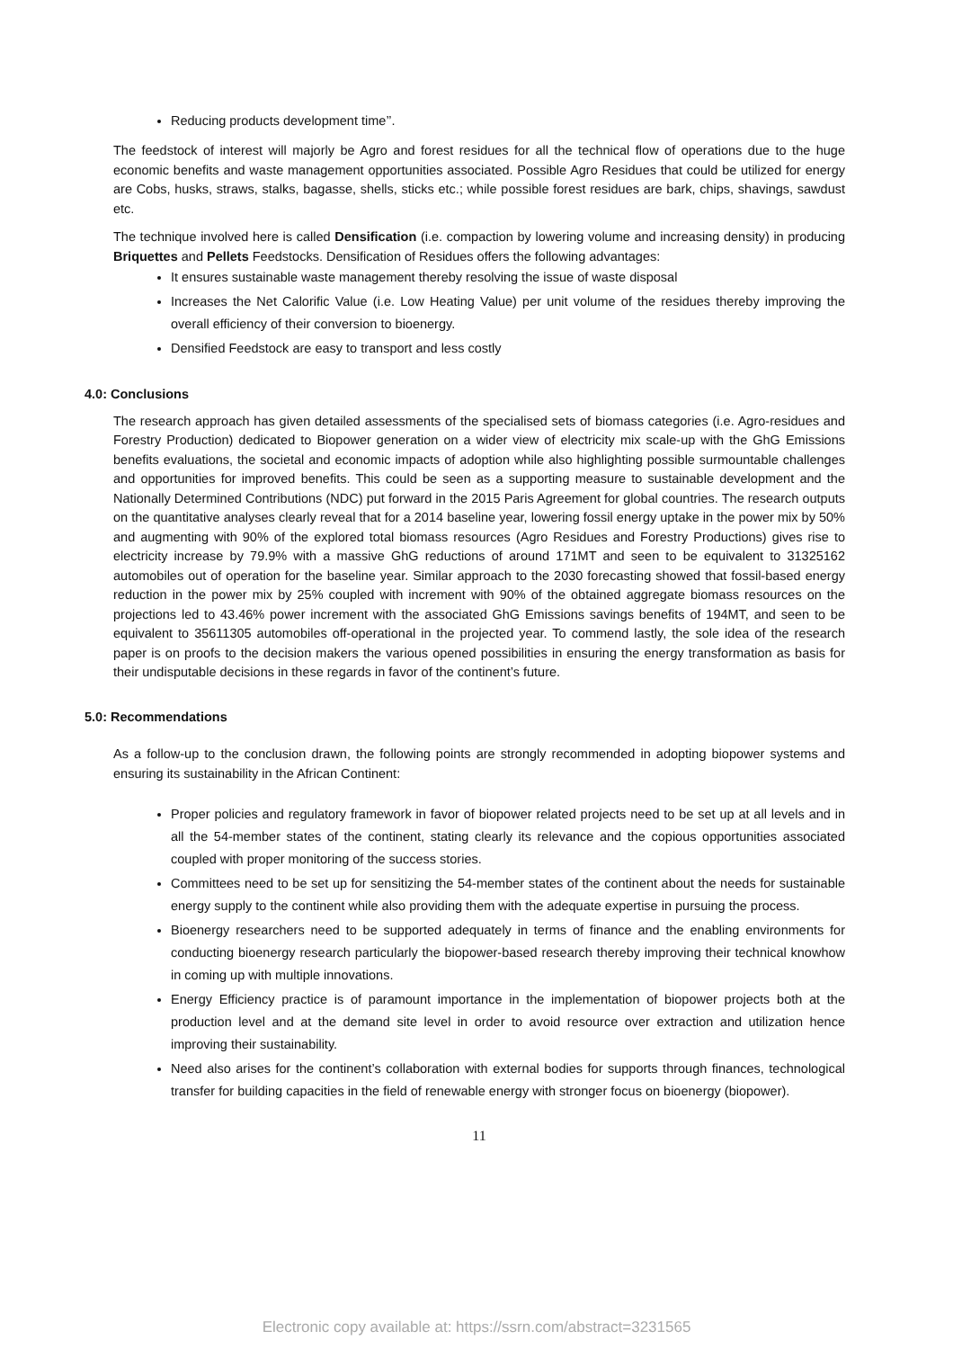Reducing products development time’’.
The feedstock of interest will majorly be Agro and forest residues for all the technical flow of operations due to the huge economic benefits and waste management opportunities associated. Possible Agro Residues that could be utilized for energy are Cobs, husks, straws, stalks, bagasse, shells, sticks etc.; while possible forest residues are bark, chips, shavings, sawdust etc.
The technique involved here is called Densification (i.e. compaction by lowering volume and increasing density) in producing Briquettes and Pellets Feedstocks. Densification of Residues offers the following advantages:
It ensures sustainable waste management thereby resolving the issue of waste disposal
Increases the Net Calorific Value (i.e. Low Heating Value) per unit volume of the residues thereby improving the overall efficiency of their conversion to bioenergy.
Densified Feedstock are easy to transport and less costly
4.0: Conclusions
The research approach has given detailed assessments of the specialised sets of biomass categories (i.e. Agro-residues and Forestry Production) dedicated to Biopower generation on a wider view of electricity mix scale-up with the GhG Emissions benefits evaluations, the societal and economic impacts of adoption while also highlighting possible surmountable challenges and opportunities for improved benefits. This could be seen as a supporting measure to sustainable development and the Nationally Determined Contributions (NDC) put forward in the 2015 Paris Agreement for global countries. The research outputs on the quantitative analyses clearly reveal that for a 2014 baseline year, lowering fossil energy uptake in the power mix by 50% and augmenting with 90% of the explored total biomass resources (Agro Residues and Forestry Productions) gives rise to electricity increase by 79.9% with a massive GhG reductions of around 171MT and seen to be equivalent to 31325162 automobiles out of operation for the baseline year. Similar approach to the 2030 forecasting showed that fossil-based energy reduction in the power mix by 25% coupled with increment with 90% of the obtained aggregate biomass resources on the projections led to 43.46% power increment with the associated GhG Emissions savings benefits of 194MT, and seen to be equivalent to 35611305 automobiles off-operational in the projected year. To commend lastly, the sole idea of the research paper is on proofs to the decision makers the various opened possibilities in ensuring the energy transformation as basis for their undisputable decisions in these regards in favor of the continent’s future.
5.0: Recommendations
As a follow-up to the conclusion drawn, the following points are strongly recommended in adopting biopower systems and ensuring its sustainability in the African Continent:
Proper policies and regulatory framework in favor of biopower related projects need to be set up at all levels and in all the 54-member states of the continent, stating clearly its relevance and the copious opportunities associated coupled with proper monitoring of the success stories.
Committees need to be set up for sensitizing the 54-member states of the continent about the needs for sustainable energy supply to the continent while also providing them with the adequate expertise in pursuing the process.
Bioenergy researchers need to be supported adequately in terms of finance and the enabling environments for conducting bioenergy research particularly the biopower-based research thereby improving their technical knowhow in coming up with multiple innovations.
Energy Efficiency practice is of paramount importance in the implementation of biopower projects both at the production level and at the demand site level in order to avoid resource over extraction and utilization hence improving their sustainability.
Need also arises for the continent’s collaboration with external bodies for supports through finances, technological transfer for building capacities in the field of renewable energy with stronger focus on bioenergy (biopower).
11
Electronic copy available at: https://ssrn.com/abstract=3231565